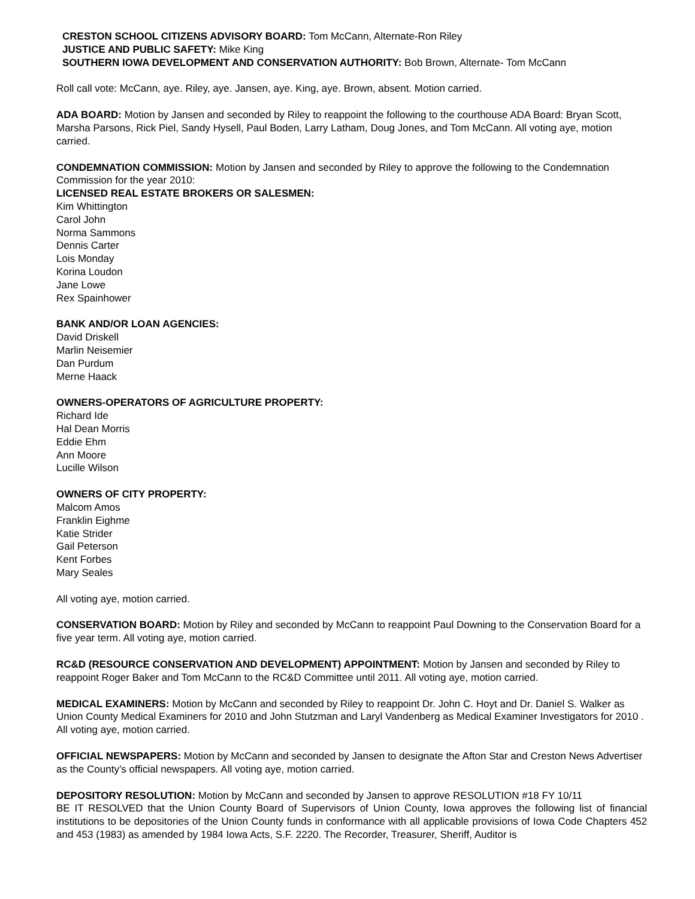CRESTON SCHOOL CITIZENS ADVISORY BOARD: Tom McCann, Alternate-Ron Riley
JUSTICE AND PUBLIC SAFETY: Mike King
SOUTHERN IOWA DEVELOPMENT AND CONSERVATION AUTHORITY: Bob Brown, Alternate- Tom McCann
Roll call vote: McCann, aye. Riley, aye. Jansen, aye. King, aye. Brown, absent. Motion carried.
ADA BOARD: Motion by Jansen and seconded by Riley to reappoint the following to the courthouse ADA Board: Bryan Scott, Marsha Parsons, Rick Piel, Sandy Hysell, Paul Boden, Larry Latham, Doug Jones, and Tom McCann. All voting aye, motion carried.
CONDEMNATION COMMISSION: Motion by Jansen and seconded by Riley to approve the following to the Condemnation Commission for the year 2010:
LICENSED REAL ESTATE BROKERS OR SALESMEN:
Kim Whittington
Carol John
Norma Sammons
Dennis Carter
Lois Monday
Korina Loudon
Jane Lowe
Rex Spainhower
BANK AND/OR LOAN AGENCIES:
David Driskell
Marlin Neisemier
Dan Purdum
Merne Haack
OWNERS-OPERATORS OF AGRICULTURE PROPERTY:
Richard Ide
Hal Dean Morris
Eddie Ehm
Ann Moore
Lucille Wilson
OWNERS OF CITY PROPERTY:
Malcom Amos
Franklin Eighme
Katie Strider
Gail Peterson
Kent Forbes
Mary Seales
All voting aye, motion carried.
CONSERVATION BOARD: Motion by Riley and seconded by McCann to reappoint Paul Downing to the Conservation Board for a five year term. All voting aye, motion carried.
RC&D (RESOURCE CONSERVATION AND DEVELOPMENT) APPOINTMENT: Motion by Jansen and seconded by Riley to reappoint Roger Baker and Tom McCann to the RC&D Committee until 2011. All voting aye, motion carried.
MEDICAL EXAMINERS: Motion by McCann and seconded by Riley to reappoint Dr. John C. Hoyt and Dr. Daniel S. Walker as Union County Medical Examiners for 2010 and John Stutzman and Laryl Vandenberg as Medical Examiner Investigators for 2010 . All voting aye, motion carried.
OFFICIAL NEWSPAPERS: Motion by McCann and seconded by Jansen to designate the Afton Star and Creston News Advertiser as the County’s official newspapers. All voting aye, motion carried.
DEPOSITORY RESOLUTION: Motion by McCann and seconded by Jansen to approve RESOLUTION #18 FY 10/11
BE IT RESOLVED that the Union County Board of Supervisors of Union County, Iowa approves the following list of financial institutions to be depositories of the Union County funds in conformance with all applicable provisions of Iowa Code Chapters 452 and 453 (1983) as amended by 1984 Iowa Acts, S.F. 2220. The Recorder, Treasurer, Sheriff, Auditor is